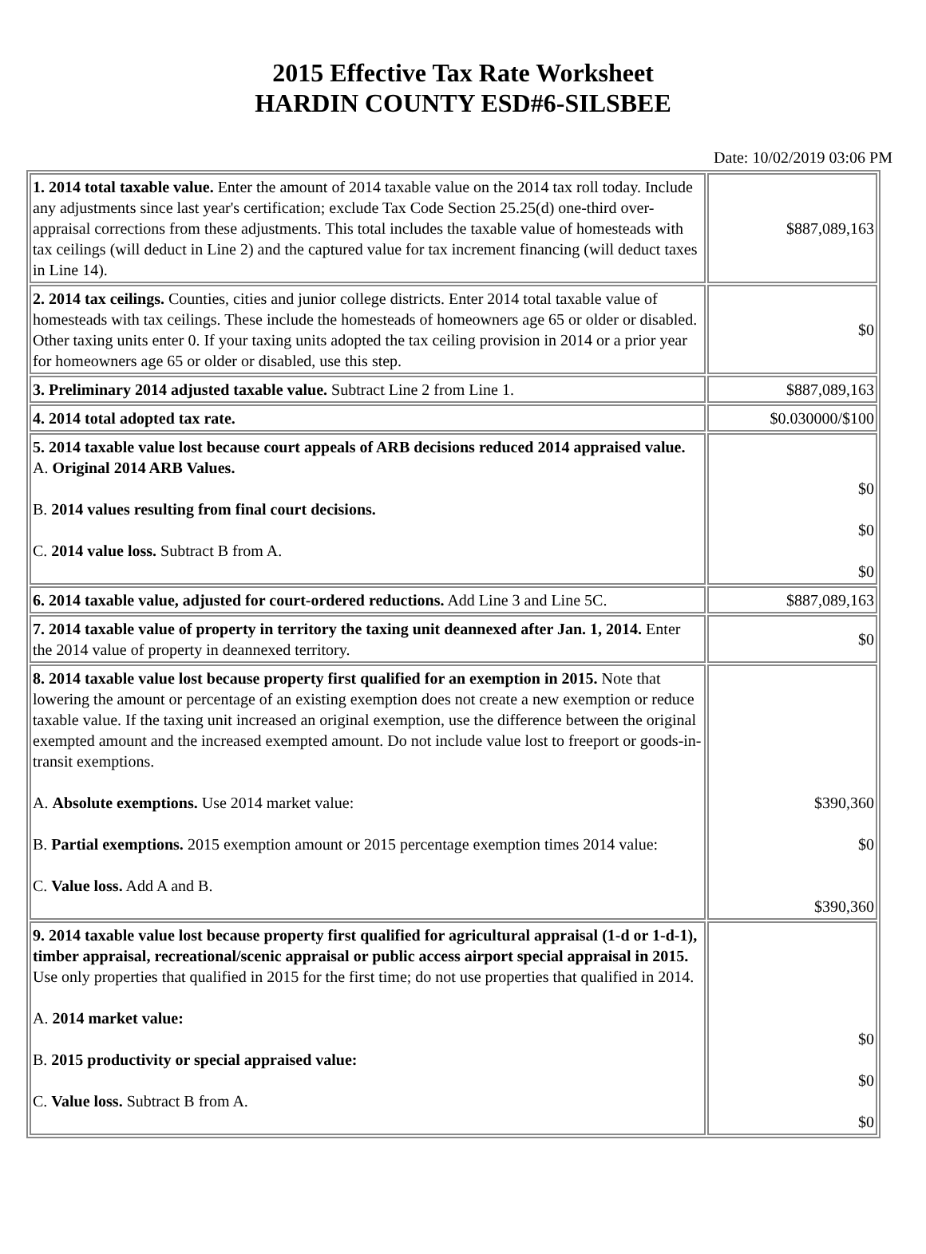2015 Effective Tax Rate Worksheet
HARDIN COUNTY ESD#6-SILSBEE
Date: 10/02/2019 03:06 PM
| 1. 2014 total taxable value. Enter the amount of 2014 taxable value on the 2014 tax roll today. Include any adjustments since last year's certification; exclude Tax Code Section 25.25(d) one-third over-appraisal corrections from these adjustments. This total includes the taxable value of homesteads with tax ceilings (will deduct in Line 2) and the captured value for tax increment financing (will deduct taxes in Line 14). | $887,089,163 |
| 2. 2014 tax ceilings. Counties, cities and junior college districts. Enter 2014 total taxable value of homesteads with tax ceilings. These include the homesteads of homeowners age 65 or older or disabled. Other taxing units enter 0. If your taxing units adopted the tax ceiling provision in 2014 or a prior year for homeowners age 65 or older or disabled, use this step. | $0 |
| 3. Preliminary 2014 adjusted taxable value. Subtract Line 2 from Line 1. | $887,089,163 |
| 4. 2014 total adopted tax rate. | $0.030000/$100 |
| 5. 2014 taxable value lost because court appeals of ARB decisions reduced 2014 appraised value. A. Original 2014 ARB Values. B. 2014 values resulting from final court decisions. C. 2014 value loss. Subtract B from A. | $0 $0 $0 |
| 6. 2014 taxable value, adjusted for court-ordered reductions. Add Line 3 and Line 5C. | $887,089,163 |
| 7. 2014 taxable value of property in territory the taxing unit deannexed after Jan. 1, 2014. Enter the 2014 value of property in deannexed territory. | $0 |
| 8. 2014 taxable value lost because property first qualified for an exemption in 2015. Note that lowering the amount or percentage of an existing exemption does not create a new exemption or reduce taxable value. If the taxing unit increased an original exemption, use the difference between the original exempted amount and the increased exempted amount. Do not include value lost to freeport or goods-in-transit exemptions. A. Absolute exemptions. Use 2014 market value: B. Partial exemptions. 2015 exemption amount or 2015 percentage exemption times 2014 value: C. Value loss. Add A and B. | $390,360 $0 $390,360 |
| 9. 2014 taxable value lost because property first qualified for agricultural appraisal (1-d or 1-d-1), timber appraisal, recreational/scenic appraisal or public access airport special appraisal in 2015. Use only properties that qualified in 2015 for the first time; do not use properties that qualified in 2014. A. 2014 market value: B. 2015 productivity or special appraised value: C. Value loss. Subtract B from A. | $0 $0 $0 |